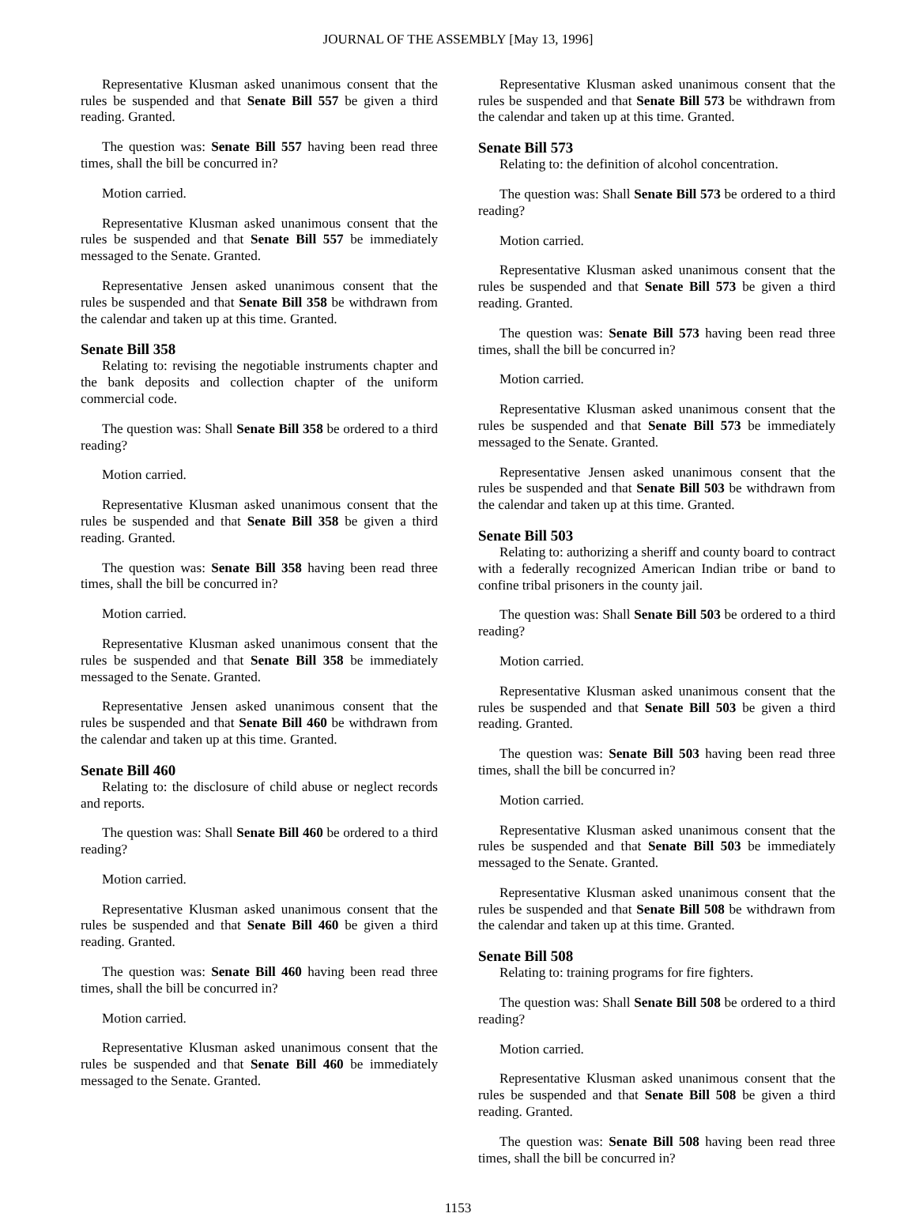JOURNAL OF THE ASSEMBLY [May 13, 1996]
Representative Klusman asked unanimous consent that the rules be suspended and that Senate Bill 557 be given a third reading. Granted.
The question was: Senate Bill 557 having been read three times, shall the bill be concurred in?
Motion carried.
Representative Klusman asked unanimous consent that the rules be suspended and that Senate Bill 557 be immediately messaged to the Senate. Granted.
Representative Jensen asked unanimous consent that the rules be suspended and that Senate Bill 358 be withdrawn from the calendar and taken up at this time. Granted.
Senate Bill 358
Relating to: revising the negotiable instruments chapter and the bank deposits and collection chapter of the uniform commercial code.
The question was: Shall Senate Bill 358 be ordered to a third reading?
Motion carried.
Representative Klusman asked unanimous consent that the rules be suspended and that Senate Bill 358 be given a third reading. Granted.
The question was: Senate Bill 358 having been read three times, shall the bill be concurred in?
Motion carried.
Representative Klusman asked unanimous consent that the rules be suspended and that Senate Bill 358 be immediately messaged to the Senate. Granted.
Representative Jensen asked unanimous consent that the rules be suspended and that Senate Bill 460 be withdrawn from the calendar and taken up at this time. Granted.
Senate Bill 460
Relating to: the disclosure of child abuse or neglect records and reports.
The question was: Shall Senate Bill 460 be ordered to a third reading?
Motion carried.
Representative Klusman asked unanimous consent that the rules be suspended and that Senate Bill 460 be given a third reading. Granted.
The question was: Senate Bill 460 having been read three times, shall the bill be concurred in?
Motion carried.
Representative Klusman asked unanimous consent that the rules be suspended and that Senate Bill 460 be immediately messaged to the Senate. Granted.
Representative Klusman asked unanimous consent that the rules be suspended and that Senate Bill 573 be withdrawn from the calendar and taken up at this time. Granted.
Senate Bill 573
Relating to: the definition of alcohol concentration.
The question was: Shall Senate Bill 573 be ordered to a third reading?
Motion carried.
Representative Klusman asked unanimous consent that the rules be suspended and that Senate Bill 573 be given a third reading. Granted.
The question was: Senate Bill 573 having been read three times, shall the bill be concurred in?
Motion carried.
Representative Klusman asked unanimous consent that the rules be suspended and that Senate Bill 573 be immediately messaged to the Senate. Granted.
Representative Jensen asked unanimous consent that the rules be suspended and that Senate Bill 503 be withdrawn from the calendar and taken up at this time. Granted.
Senate Bill 503
Relating to: authorizing a sheriff and county board to contract with a federally recognized American Indian tribe or band to confine tribal prisoners in the county jail.
The question was: Shall Senate Bill 503 be ordered to a third reading?
Motion carried.
Representative Klusman asked unanimous consent that the rules be suspended and that Senate Bill 503 be given a third reading. Granted.
The question was: Senate Bill 503 having been read three times, shall the bill be concurred in?
Motion carried.
Representative Klusman asked unanimous consent that the rules be suspended and that Senate Bill 503 be immediately messaged to the Senate. Granted.
Representative Klusman asked unanimous consent that the rules be suspended and that Senate Bill 508 be withdrawn from the calendar and taken up at this time. Granted.
Senate Bill 508
Relating to: training programs for fire fighters.
The question was: Shall Senate Bill 508 be ordered to a third reading?
Motion carried.
Representative Klusman asked unanimous consent that the rules be suspended and that Senate Bill 508 be given a third reading. Granted.
The question was: Senate Bill 508 having been read three times, shall the bill be concurred in?
1153